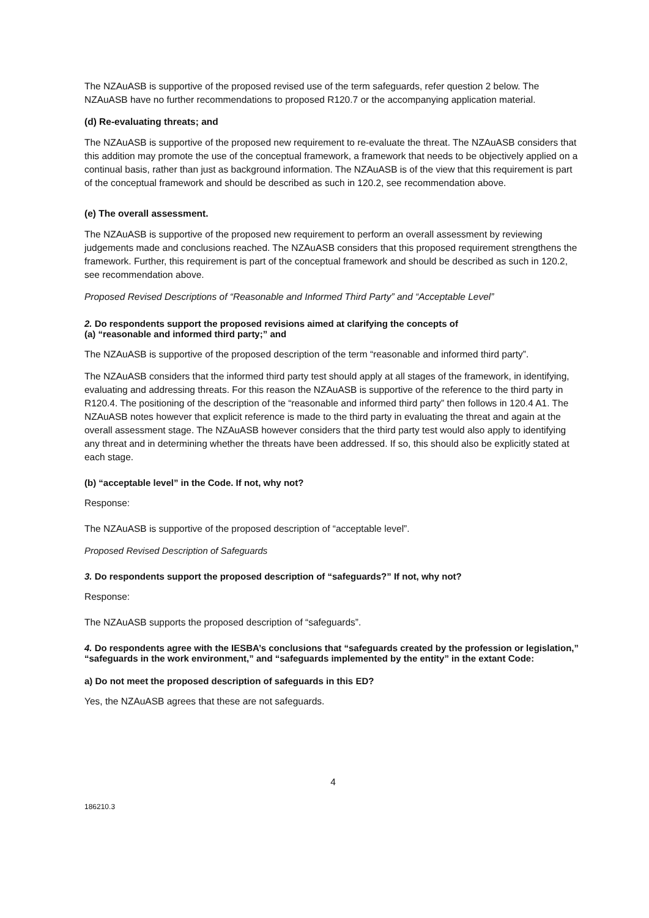The NZAuASB is supportive of the proposed revised use of the term safeguards, refer question 2 below. The NZAuASB have no further recommendations to proposed R120.7 or the accompanying application material.
(d) Re-evaluating threats; and
The NZAuASB is supportive of the proposed new requirement to re-evaluate the threat. The NZAuASB considers that this addition may promote the use of the conceptual framework, a framework that needs to be objectively applied on a continual basis, rather than just as background information. The NZAuASB is of the view that this requirement is part of the conceptual framework and should be described as such in 120.2, see recommendation above.
(e) The overall assessment.
The NZAuASB is supportive of the proposed new requirement to perform an overall assessment by reviewing judgements made and conclusions reached. The NZAuASB considers that this proposed requirement strengthens the framework. Further, this requirement is part of the conceptual framework and should be described as such in 120.2, see recommendation above.
Proposed Revised Descriptions of “Reasonable and Informed Third Party” and “Acceptable Level”
2. Do respondents support the proposed revisions aimed at clarifying the concepts of
(a) “reasonable and informed third party;” and
The NZAuASB is supportive of the proposed description of the term “reasonable and informed third party”.
The NZAuASB considers that the informed third party test should apply at all stages of the framework, in identifying, evaluating and addressing threats. For this reason the NZAuASB is supportive of the reference to the third party in R120.4. The positioning of the description of the “reasonable and informed third party” then follows in 120.4 A1. The NZAuASB notes however that explicit reference is made to the third party in evaluating the threat and again at the overall assessment stage. The NZAuASB however considers that the third party test would also apply to identifying any threat and in determining whether the threats have been addressed. If so, this should also be explicitly stated at each stage.
(b) “acceptable level” in the Code. If not, why not?
Response:
The NZAuASB is supportive of the proposed description of “acceptable level”.
Proposed Revised Description of Safeguards
3. Do respondents support the proposed description of “safeguards?” If not, why not?
Response:
The NZAuASB supports the proposed description of “safeguards”.
4. Do respondents agree with the IESBA’s conclusions that “safeguards created by the profession or legislation,” “safeguards in the work environment,” and “safeguards implemented by the entity” in the extant Code:
a) Do not meet the proposed description of safeguards in this ED?
Yes, the NZAuASB agrees that these are not safeguards.
4
186210.3